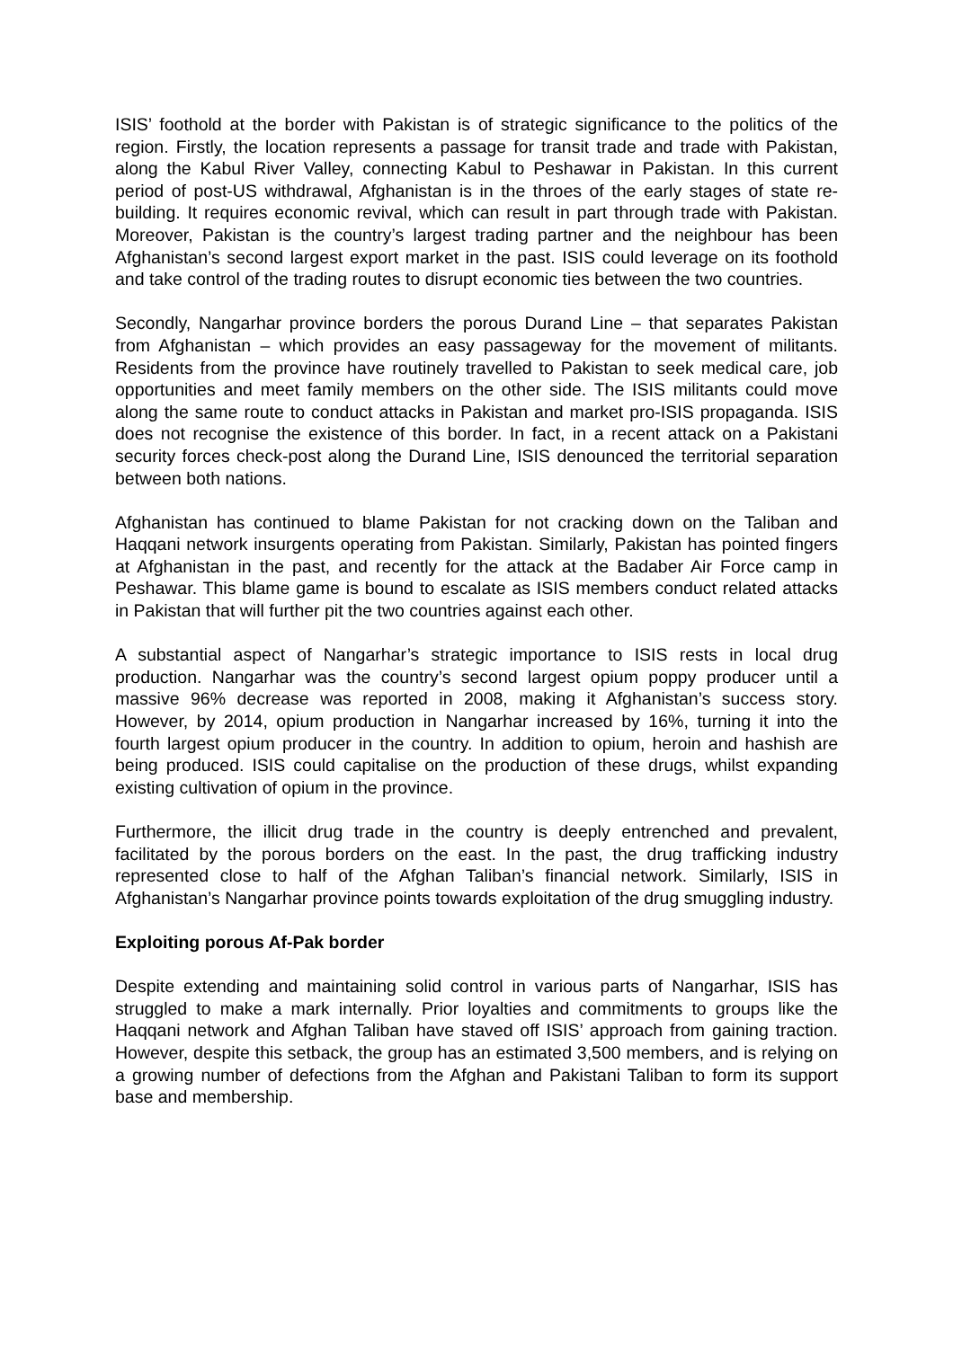ISIS’ foothold at the border with Pakistan is of strategic significance to the politics of the region. Firstly, the location represents a passage for transit trade and trade with Pakistan, along the Kabul River Valley, connecting Kabul to Peshawar in Pakistan. In this current period of post-US withdrawal, Afghanistan is in the throes of the early stages of state re-building. It requires economic revival, which can result in part through trade with Pakistan. Moreover, Pakistan is the country’s largest trading partner and the neighbour has been Afghanistan’s second largest export market in the past. ISIS could leverage on its foothold and take control of the trading routes to disrupt economic ties between the two countries.
Secondly, Nangarhar province borders the porous Durand Line – that separates Pakistan from Afghanistan – which provides an easy passageway for the movement of militants. Residents from the province have routinely travelled to Pakistan to seek medical care, job opportunities and meet family members on the other side. The ISIS militants could move along the same route to conduct attacks in Pakistan and market pro-ISIS propaganda. ISIS does not recognise the existence of this border. In fact, in a recent attack on a Pakistani security forces check-post along the Durand Line, ISIS denounced the territorial separation between both nations.
Afghanistan has continued to blame Pakistan for not cracking down on the Taliban and Haqqani network insurgents operating from Pakistan. Similarly, Pakistan has pointed fingers at Afghanistan in the past, and recently for the attack at the Badaber Air Force camp in Peshawar. This blame game is bound to escalate as ISIS members conduct related attacks in Pakistan that will further pit the two countries against each other.
A substantial aspect of Nangarhar’s strategic importance to ISIS rests in local drug production. Nangarhar was the country’s second largest opium poppy producer until a massive 96% decrease was reported in 2008, making it Afghanistan’s success story. However, by 2014, opium production in Nangarhar increased by 16%, turning it into the fourth largest opium producer in the country. In addition to opium, heroin and hashish are being produced. ISIS could capitalise on the production of these drugs, whilst expanding existing cultivation of opium in the province.
Furthermore, the illicit drug trade in the country is deeply entrenched and prevalent, facilitated by the porous borders on the east. In the past, the drug trafficking industry represented close to half of the Afghan Taliban’s financial network. Similarly, ISIS in Afghanistan’s Nangarhar province points towards exploitation of the drug smuggling industry.
Exploiting porous Af-Pak border
Despite extending and maintaining solid control in various parts of Nangarhar, ISIS has struggled to make a mark internally. Prior loyalties and commitments to groups like the Haqqani network and Afghan Taliban have staved off ISIS’ approach from gaining traction. However, despite this setback, the group has an estimated 3,500 members, and is relying on a growing number of defections from the Afghan and Pakistani Taliban to form its support base and membership.